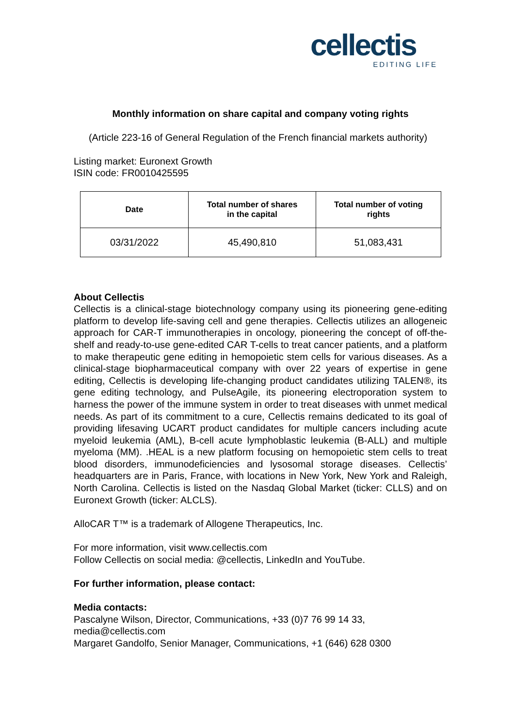cellectis
EDITING LIFE
Monthly information on share capital and company voting rights
(Article 223-16 of General Regulation of the French financial markets authority)
Listing market: Euronext Growth
ISIN code: FR0010425595
| Date | Total number of shares in the capital | Total number of voting rights |
| --- | --- | --- |
| 03/31/2022 | 45,490,810 | 51,083,431 |
About Cellectis
Cellectis is a clinical-stage biotechnology company using its pioneering gene-editing platform to develop life-saving cell and gene therapies. Cellectis utilizes an allogeneic approach for CAR-T immunotherapies in oncology, pioneering the concept of off-the-shelf and ready-to-use gene-edited CAR T-cells to treat cancer patients, and a platform to make therapeutic gene editing in hemopoietic stem cells for various diseases. As a clinical-stage biopharmaceutical company with over 22 years of expertise in gene editing, Cellectis is developing life-changing product candidates utilizing TALEN®, its gene editing technology, and PulseAgile, its pioneering electroporation system to harness the power of the immune system in order to treat diseases with unmet medical needs. As part of its commitment to a cure, Cellectis remains dedicated to its goal of providing lifesaving UCART product candidates for multiple cancers including acute myeloid leukemia (AML), B-cell acute lymphoblastic leukemia (B-ALL) and multiple myeloma (MM). .HEAL is a new platform focusing on hemopoietic stem cells to treat blood disorders, immunodeficiencies and lysosomal storage diseases. Cellectis’ headquarters are in Paris, France, with locations in New York, New York and Raleigh, North Carolina. Cellectis is listed on the Nasdaq Global Market (ticker: CLLS) and on Euronext Growth (ticker: ALCLS).
AlloCAR T™ is a trademark of Allogene Therapeutics, Inc.
For more information, visit www.cellectis.com
Follow Cellectis on social media: @cellectis, LinkedIn and YouTube.
For further information, please contact:
Media contacts:
Pascalyne Wilson, Director, Communications, +33 (0)7 76 99 14 33,
media@cellectis.com
Margaret Gandolfo, Senior Manager, Communications, +1 (646) 628 0300